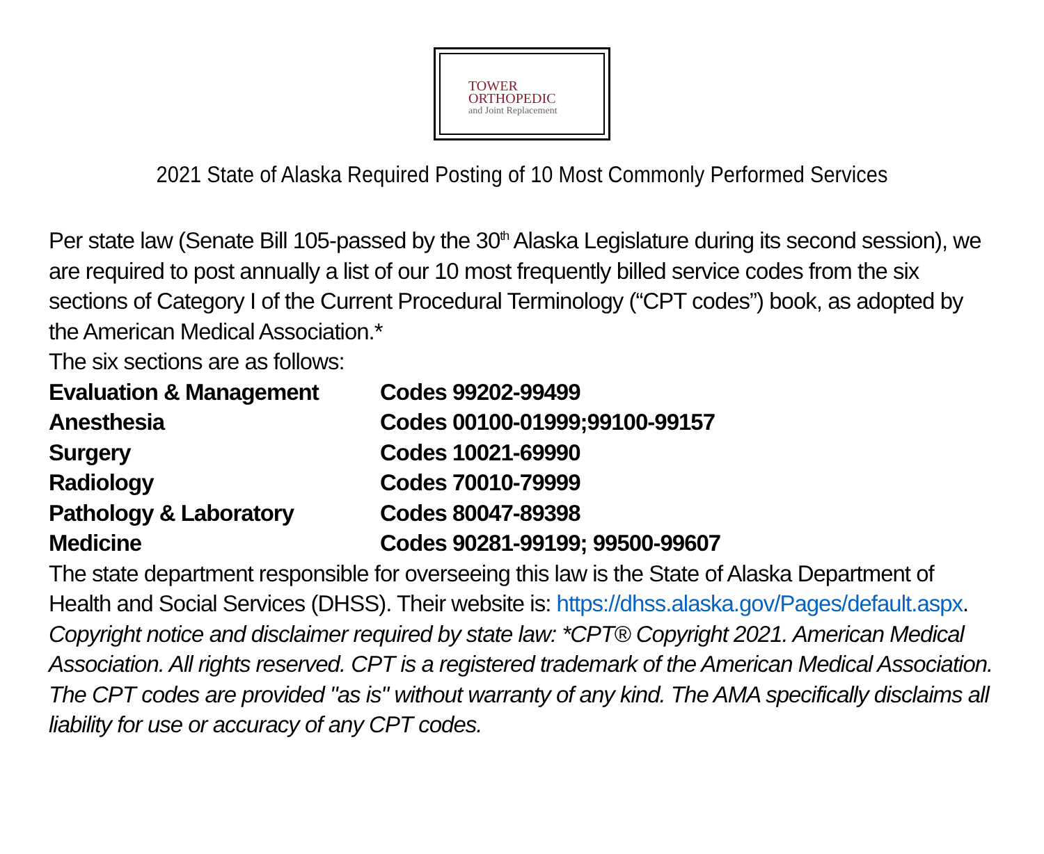TOWER
ORTHOPEDIC
and Joint Replacement
2021 State of Alaska Required Posting of 10 Most Commonly Performed Services
Per state law (Senate Bill 105-passed by the 30<sup>th</sup> Alaska Legislature during its second session), we are required to post annually a list of our 10 most frequently billed service codes from the six sections of Category I of the Current Procedural Terminology (“CPT codes”) book, as adopted by the American Medical Association.*
The six sections are as follows:
| Evaluation & Management | Codes 99202-99499 |
| Anesthesia | Codes 00100-01999;99100-99157 |
| Surgery | Codes 10021-69990 |
| Radiology | Codes 70010-79999 |
| Pathology & Laboratory | Codes 80047-89398 |
| Medicine | Codes 90281-99199; 99500-99607 |
The state department responsible for overseeing this law is the State of Alaska Department of Health and Social Services (DHSS). Their website is: https://dhss.alaska.gov/Pages/default.aspx.
Copyright notice and disclaimer required by state law: *CPT® Copyright 2021. American Medical Association. All rights reserved. CPT is a registered trademark of the American Medical Association. The CPT codes are provided "as is" without warranty of any kind. The AMA specifically disclaims all liability for use or accuracy of any CPT codes.